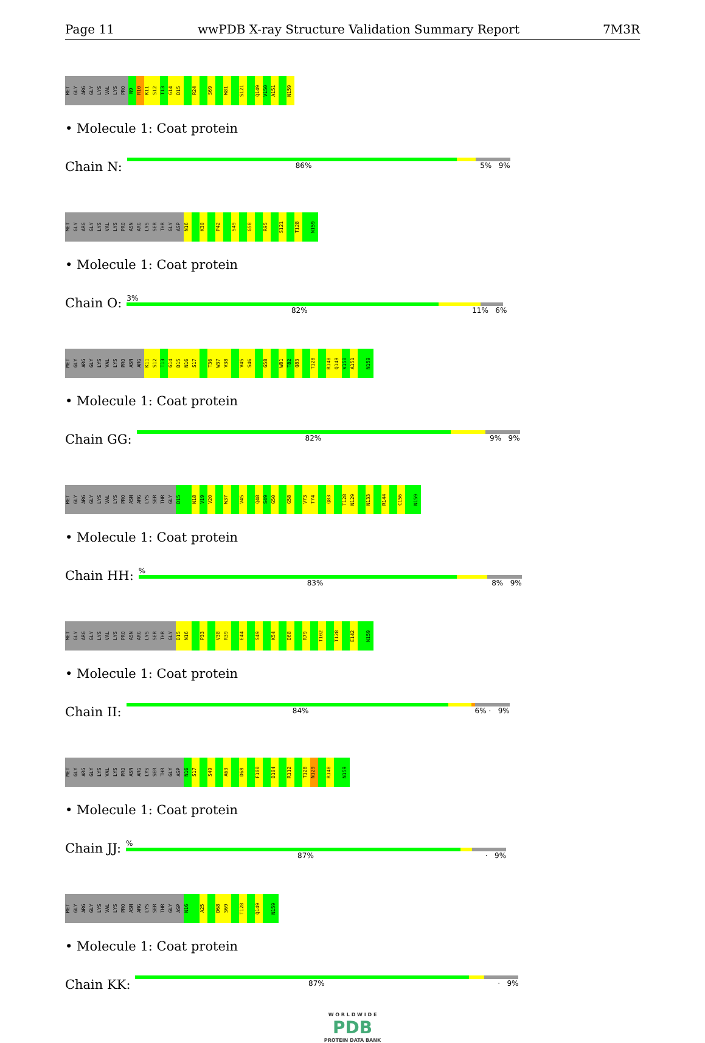Page 11 wwPDB X-ray Structure Validation Summary Report 7M3R
MET GLY ARG GLY LYS VAL LYS PRO N9 R10 K11 S12 T13 G14 D15 R24 S69 W81 S121 Q149 V150 A151 N159
• Molecule 1: Coat protein
Chain N:
86% 5% 9%
MET GLY ARG GLY LYS VAL LYS PRO ASN ARG LYS SER THR GLY ASP N16 K30 P42 S49 G58 R95 S121 T128 N159
• Molecule 1: Coat protein
Chain O:
3%
82% 11% 6%
MET GLY ARG GLY LYS VAL LYS PRO ASN ARG K11 S12 T13 G14 D15 N16 S17 T36 W37 V38 V45 S46 G58 W81 T82 Q83 T128 R148 Q149 V150 A151 N159
• Molecule 1: Coat protein
Chain GG:
82% 9% 9%
MET GLY ARG GLY LYS VAL LYS PRO ASN ARG LYS SER THR GLY D15 N18 V19 V20 W37 V45 Q48 S49 G50 G58 V73 T74 Q83 T128 N129 N133 R144 C156 N159
• Molecule 1: Coat protein
Chain HH:
%
83% 8% 9%
MET GLY ARG GLY LYS VAL LYS PRO ASN ARG LYS SER THR GLY D15 N16 P33 V38 R39 E44 S49 K54 D68 R79 T102 T128 E142 N159
• Molecule 1: Coat protein
Chain II:
84% 6% · 9%
MET GLY ARG GLY LYS VAL LYS PRO ASN ARG LYS SER THR GLY ASP N16 S17 S49 A63 D68 F100 D104 R112 T128 N129 R148 N159
• Molecule 1: Coat protein
Chain JJ:
%
87% · 9%
MET GLY ARG GLY LYS VAL LYS PRO ASN ARG LYS SER THR GLY ASP N16 A25 D68 S69 T128 Q149 N159
• Molecule 1: Coat protein
Chain KK:
87% · 9%
W O R L D W I D E
PDB
PROTEIN DATA BANK